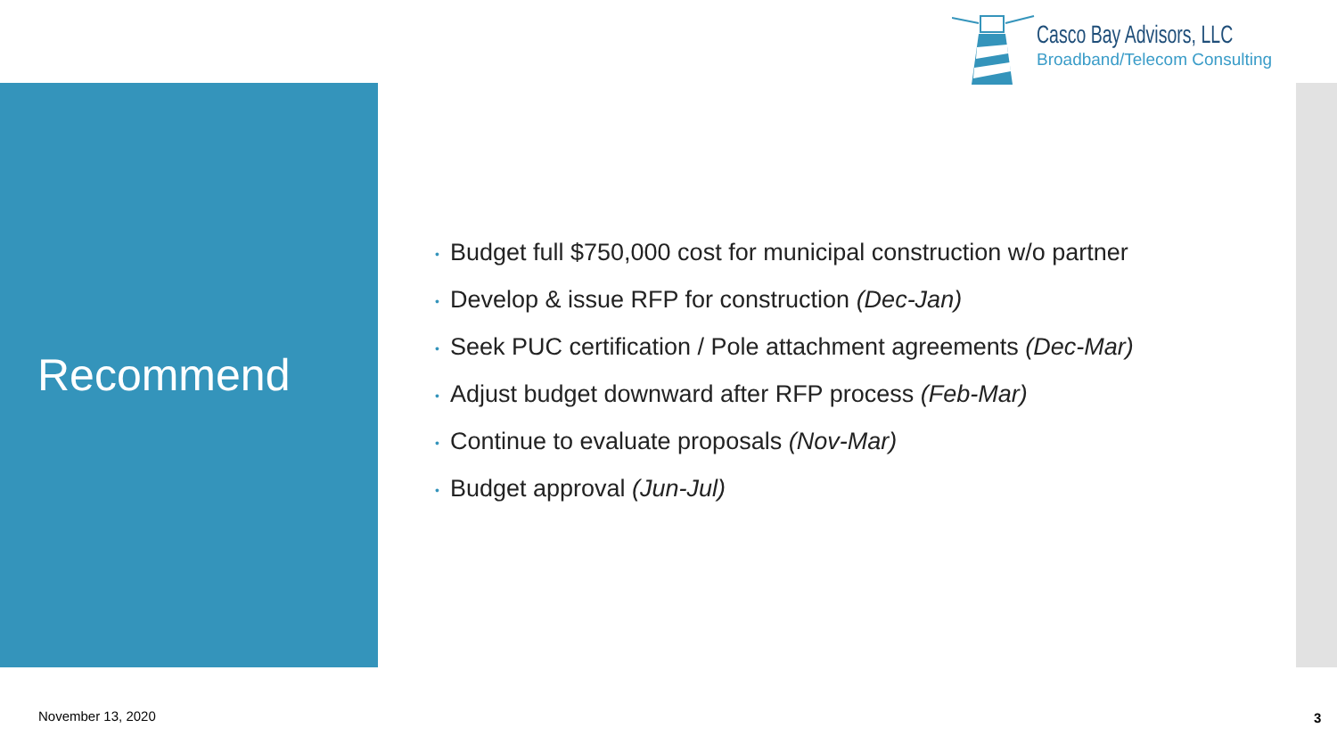Casco Bay Advisors, LLC
Broadband/Telecom Consulting
Recommend
• Budget full $750,000 cost for municipal construction w/o partner
• Develop & issue RFP for construction (Dec-Jan)
• Seek PUC certification / Pole attachment agreements (Dec-Mar)
• Adjust budget downward after RFP process (Feb-Mar)
• Continue to evaluate proposals (Nov-Mar)
• Budget approval (Jun-Jul)
November 13, 2020 3